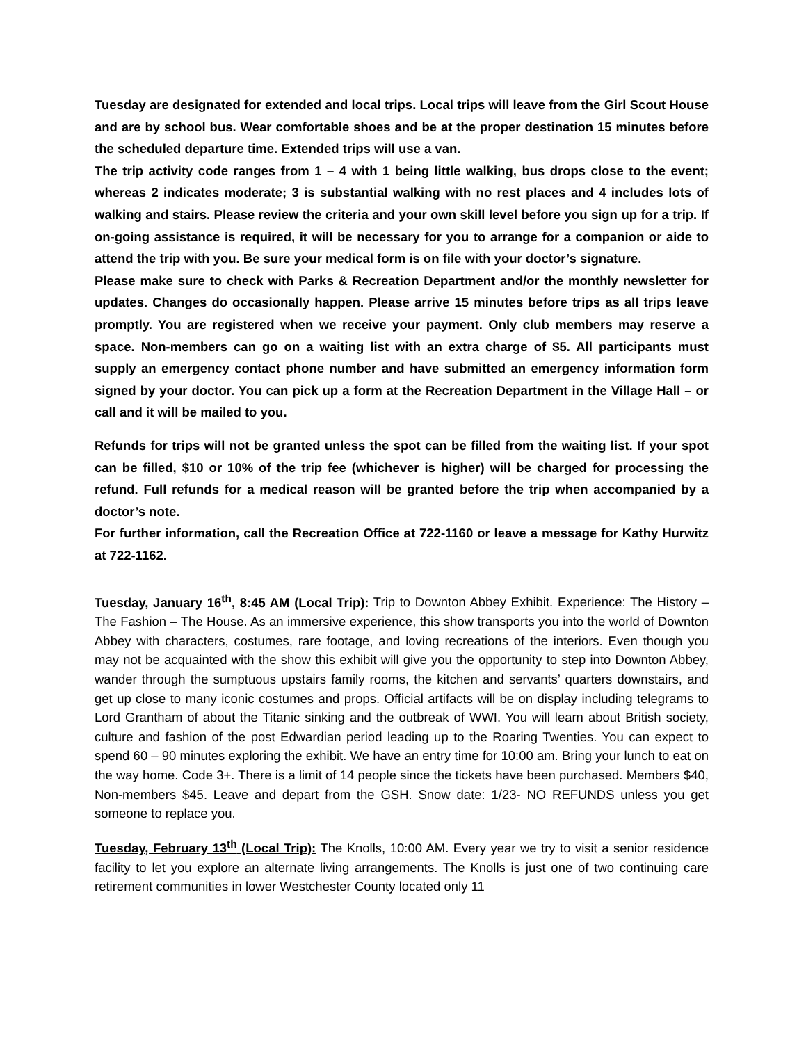Tuesday are designated for extended and local trips. Local trips will leave from the Girl Scout House and are by school bus. Wear comfortable shoes and be at the proper destination 15 minutes before the scheduled departure time. Extended trips will use a van.
The trip activity code ranges from 1 – 4 with 1 being little walking, bus drops close to the event; whereas 2 indicates moderate; 3 is substantial walking with no rest places and 4 includes lots of walking and stairs. Please review the criteria and your own skill level before you sign up for a trip. If on-going assistance is required, it will be necessary for you to arrange for a companion or aide to attend the trip with you. Be sure your medical form is on file with your doctor’s signature.
Please make sure to check with Parks & Recreation Department and/or the monthly newsletter for updates. Changes do occasionally happen. Please arrive 15 minutes before trips as all trips leave promptly. You are registered when we receive your payment. Only club members may reserve a space. Non-members can go on a waiting list with an extra charge of $5. All participants must supply an emergency contact phone number and have submitted an emergency information form signed by your doctor. You can pick up a form at the Recreation Department in the Village Hall – or call and it will be mailed to you.
Refunds for trips will not be granted unless the spot can be filled from the waiting list. If your spot can be filled, $10 or 10% of the trip fee (whichever is higher) will be charged for processing the refund. Full refunds for a medical reason will be granted before the trip when accompanied by a doctor’s note.
For further information, call the Recreation Office at 722-1160 or leave a message for Kathy Hurwitz at 722-1162.
Tuesday, January 16<sup>th</sup>, 8:45 AM (Local Trip): Trip to Downton Abbey Exhibit. Experience: The History – The Fashion – The House. As an immersive experience, this show transports you into the world of Downton Abbey with characters, costumes, rare footage, and loving recreations of the interiors. Even though you may not be acquainted with the show this exhibit will give you the opportunity to step into Downton Abbey, wander through the sumptuous upstairs family rooms, the kitchen and servants’ quarters downstairs, and get up close to many iconic costumes and props. Official artifacts will be on display including telegrams to Lord Grantham of about the Titanic sinking and the outbreak of WWI. You will learn about British society, culture and fashion of the post Edwardian period leading up to the Roaring Twenties. You can expect to spend 60 – 90 minutes exploring the exhibit. We have an entry time for 10:00 am. Bring your lunch to eat on the way home. Code 3+. There is a limit of 14 people since the tickets have been purchased. Members $40, Non-members $45. Leave and depart from the GSH. Snow date: 1/23- NO REFUNDS unless you get someone to replace you.
Tuesday, February 13<sup>th</sup> (Local Trip): The Knolls, 10:00 AM. Every year we try to visit a senior residence facility to let you explore an alternate living arrangements. The Knolls is just one of two continuing care retirement communities in lower Westchester County located only 11